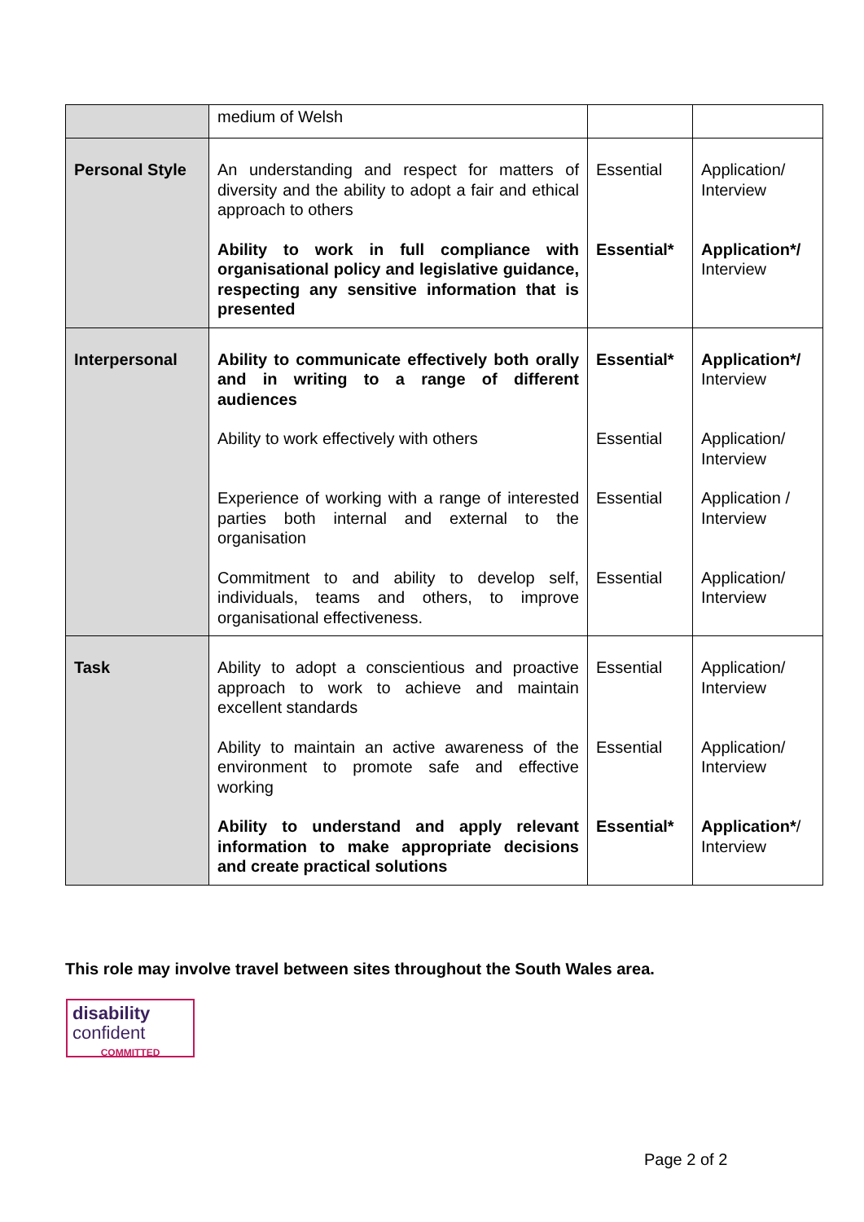| | medium of Welsh | | |
| Personal Style | An understanding and respect for matters of diversity and the ability to adopt a fair and ethical approach to others Ability to work in full compliance with organisational policy and legislative guidance, respecting any sensitive information that is presented | Essential Essential* | Application/ Interview Application*/ Interview |
| Interpersonal | Ability to communicate effectively both orally and in writing to a range of different audiences Ability to work effectively with others Experience of working with a range of interested parties both internal and external to the organisation Commitment to and ability to develop self, individuals, teams and others, to improve organisational effectiveness. | Essential* Essential Essential Essential | Application*/ Interview Application/ Interview Application / Interview Application/ Interview |
| Task | Ability to adopt a conscientious and proactive approach to work to achieve and maintain excellent standards Ability to maintain an active awareness of the environment to promote safe and effective working Ability to understand and apply relevant information to make appropriate decisions and create practical solutions | Essential Essential Essential* | Application/ Interview Application/ Interview Application* / Interview |
This role may involve travel between sites throughout the South Wales area.
disability
confident
COMMITTED
Page 2 of 2